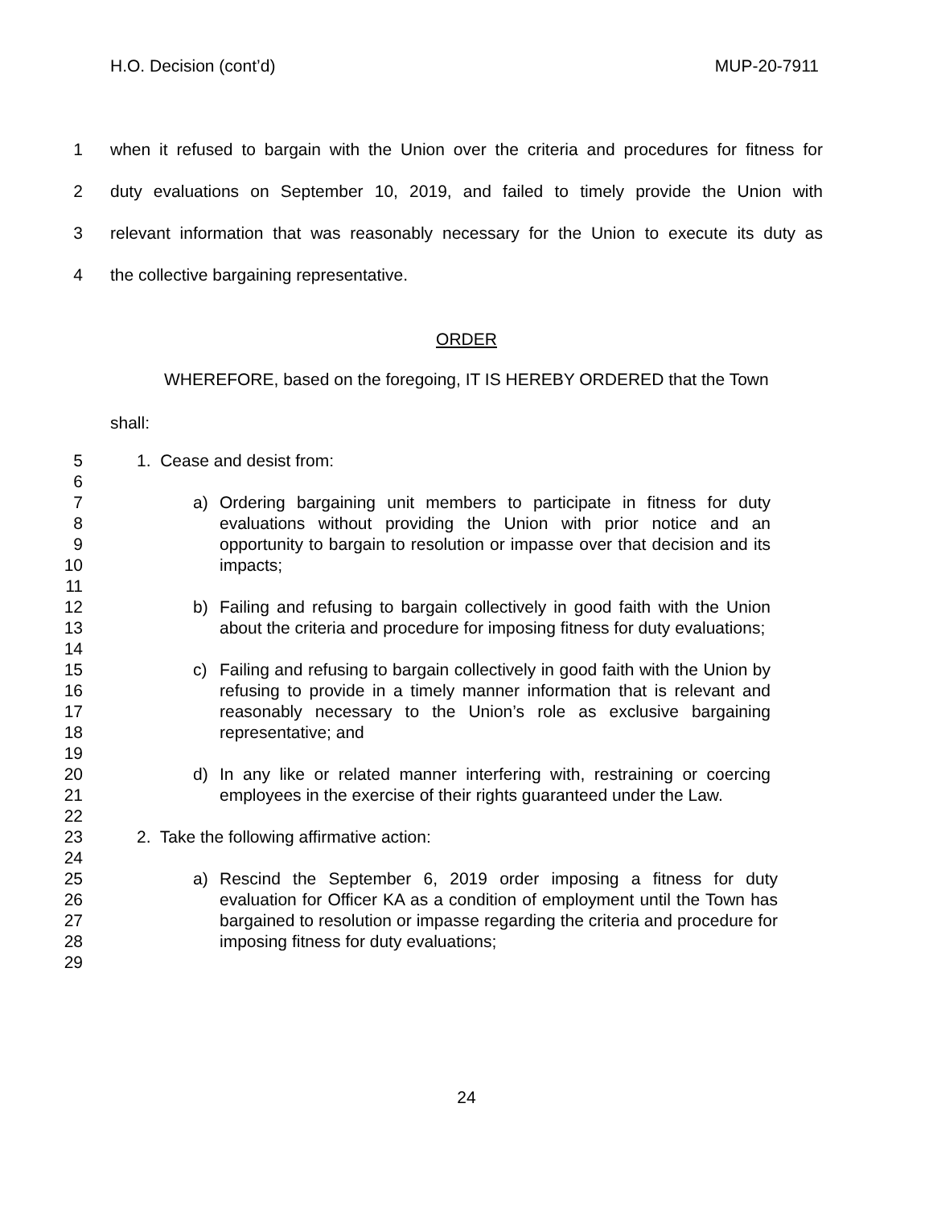H.O. Decision (cont’d) MUP-20-7911
1 when it refused to bargain with the Union over the criteria and procedures for fitness for
2 duty evaluations on September 10, 2019, and failed to timely provide the Union with
3 relevant information that was reasonably necessary for the Union to execute its duty as
4 the collective bargaining representative.
ORDER
WHEREFORE, based on the foregoing, IT IS HEREBY ORDERED that the Town
shall:
5 1. Cease and desist from:
6
7
8
9
10
11
12
13
14
15
16
17
18
19
20
21
22
23
24
25
26
27
28
29
a) Ordering bargaining unit members to participate in fitness for duty evaluations without providing the Union with prior notice and an opportunity to bargain to resolution or impasse over that decision and its impacts;
b) Failing and refusing to bargain collectively in good faith with the Union about the criteria and procedure for imposing fitness for duty evaluations;
c) Failing and refusing to bargain collectively in good faith with the Union by refusing to provide in a timely manner information that is relevant and reasonably necessary to the Union’s role as exclusive bargaining representative; and
d) In any like or related manner interfering with, restraining or coercing employees in the exercise of their rights guaranteed under the Law.
2. Take the following affirmative action:
a) Rescind the September 6, 2019 order imposing a fitness for duty evaluation for Officer KA as a condition of employment until the Town has bargained to resolution or impasse regarding the criteria and procedure for imposing fitness for duty evaluations;
24